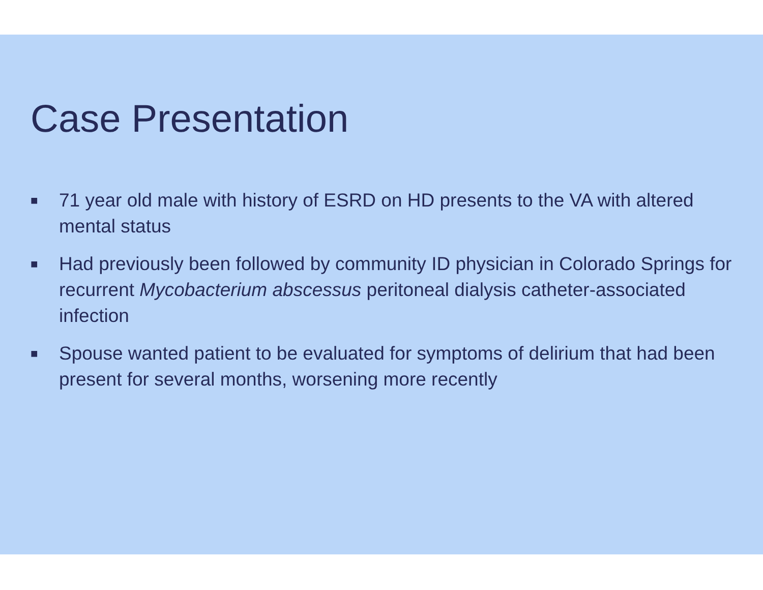Case Presentation
■ 71 year old male with history of ESRD on HD presents to the VA with altered mental status
■ Had previously been followed by community ID physician in Colorado Springs for recurrent Mycobacterium abscessus peritoneal dialysis catheter-associated infection
■ Spouse wanted patient to be evaluated for symptoms of delirium that had been present for several months, worsening more recently